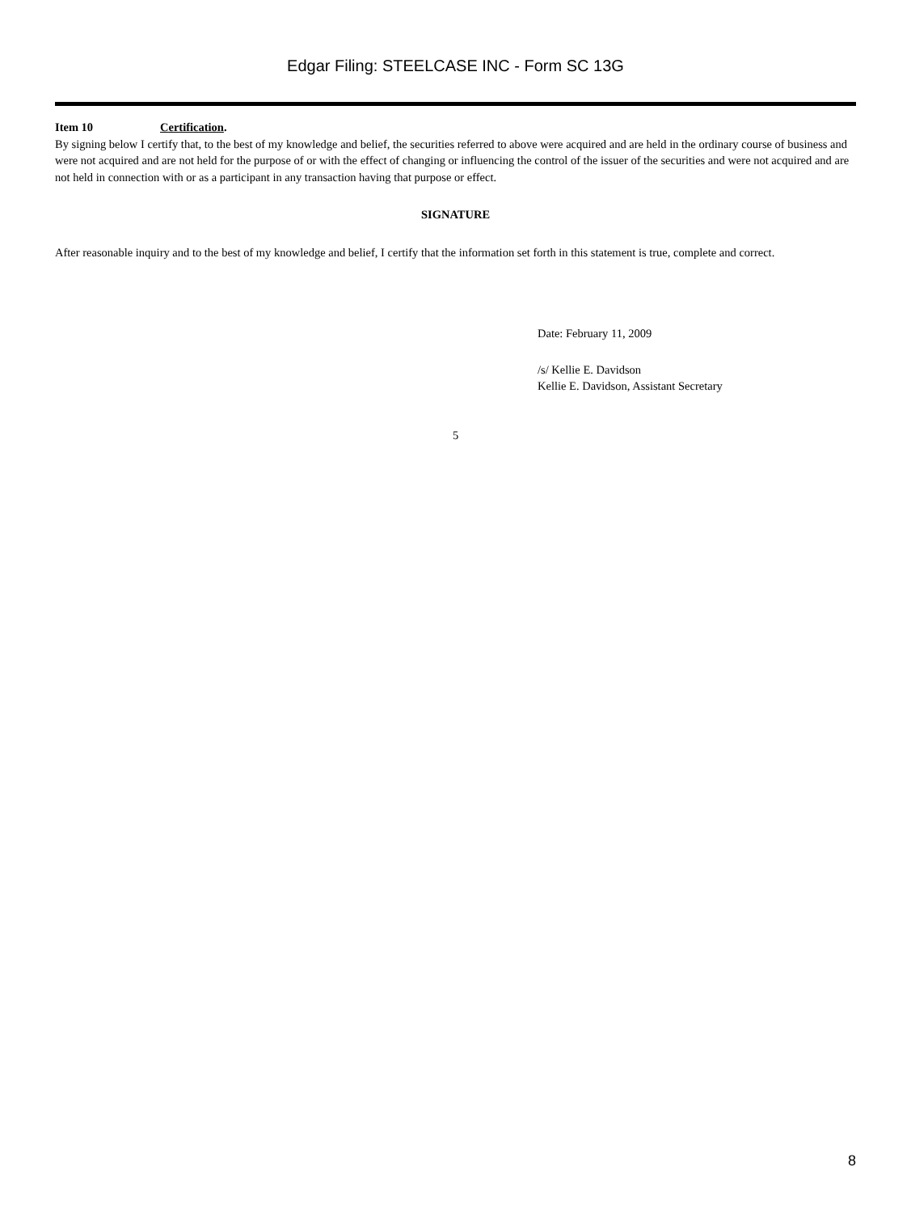Edgar Filing: STEELCASE INC - Form SC 13G
Item 10 Certification.
By signing below I certify that, to the best of my knowledge and belief, the securities referred to above were acquired and are held in the ordinary course of business and were not acquired and are not held for the purpose of or with the effect of changing or influencing the control of the issuer of the securities and were not acquired and are not held in connection with or as a participant in any transaction having that purpose or effect.
SIGNATURE
After reasonable inquiry and to the best of my knowledge and belief, I certify that the information set forth in this statement is true, complete and correct.
Date: February 11, 2009
/s/ Kellie E. Davidson
Kellie E. Davidson, Assistant Secretary
5
8